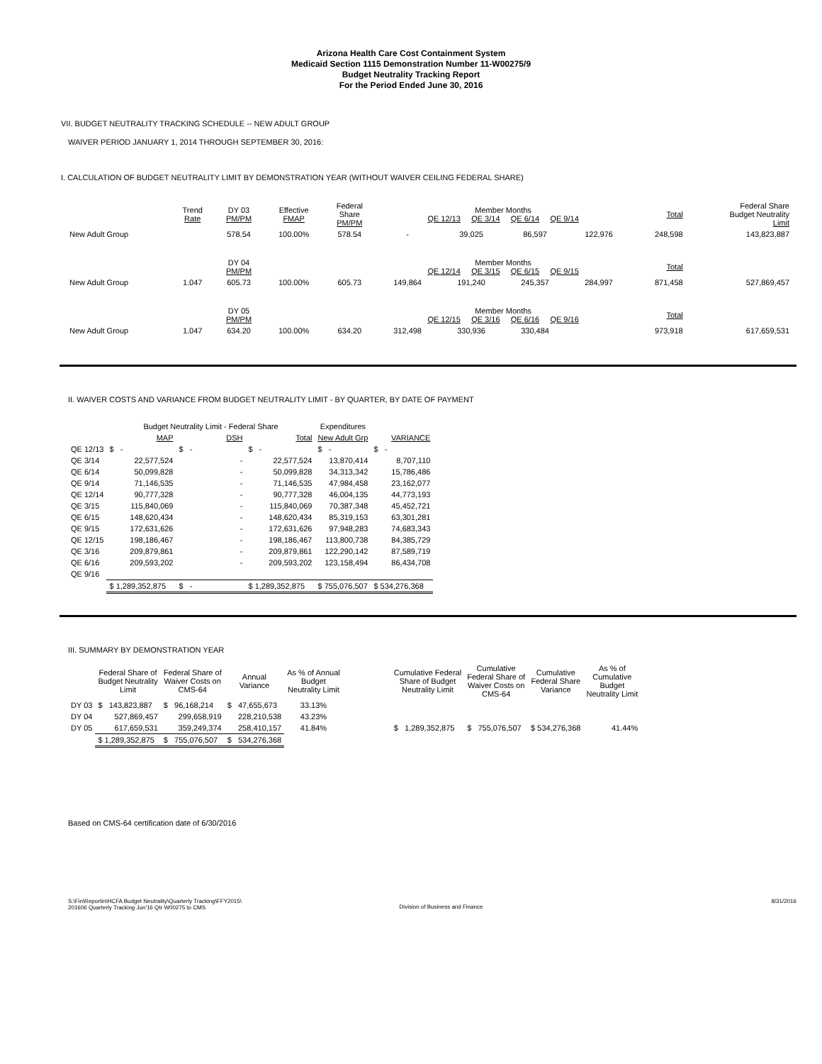Arizona Health Care Cost Containment System
Medicaid Section 1115 Demonstration Number 11-W00275/9
Budget Neutrality Tracking Report
For the Period Ended June 30, 2016
VII. BUDGET NEUTRALITY TRACKING SCHEDULE -- NEW ADULT GROUP
WAIVER PERIOD JANUARY 1, 2014 THROUGH SEPTEMBER 30, 2016:
I. CALCULATION OF BUDGET NEUTRALITY LIMIT BY DEMONSTRATION YEAR (WITHOUT WAIVER CEILING FEDERAL SHARE)
| | Trend Rate | DY 03 PM/PM | Effective FMAP | Federal Share PM/PM | Member Months QE 12/13 QE 3/14 QE 6/14 QE 9/14 | | | | Total | Federal Share Budget Neutrality Limit |
| New Adult Group | | 578.54 | 100.00% | 578.54 | - | 39,025 | 86,597 | 122,976 | 248,598 | 143,823,887 |
| | | DY 04 PM/PM | | | Member Months QE 12/14 QE 3/15 QE 6/15 QE 9/15 | | | | Total | |
| New Adult Group | 1.047 | 605.73 | 100.00% | 605.73 | 149,864 | 191,240 | 245,357 | 284,997 | 871,458 | 527,869,457 |
| | | DY 05 PM/PM | | | Member Months QE 12/15 QE 3/16 QE 6/16 QE 9/16 | | | | Total | |
| New Adult Group | 1.047 | 634.20 | 100.00% | 634.20 | 312,498 | 330,936 | 330,484 | | 973,918 | 617,659,531 |
II. WAIVER COSTS AND VARIANCE FROM BUDGET NEUTRALITY LIMIT - BY QUARTER, BY DATE OF PAYMENT
| | Budget Neutrality Limit - Federal Share | | | Expenditures | |
| | MAP | DSH | Total | New Adult Grp | VARIANCE |
| QE 12/13 | $ - | $ - | $ - | $ - | $ - |
| QE 3/14 | 22,577,524 | - | 22,577,524 | 13,870,414 | 8,707,110 |
| QE 6/14 | 50,099,828 | - | 50,099,828 | 34,313,342 | 15,786,486 |
| QE 9/14 | 71,146,535 | - | 71,146,535 | 47,984,458 | 23,162,077 |
| QE 12/14 | 90,777,328 | - | 90,777,328 | 46,004,135 | 44,773,193 |
| QE 3/15 | 115,840,069 | - | 115,840,069 | 70,387,348 | 45,452,721 |
| QE 6/15 | 148,620,434 | - | 148,620,434 | 85,319,153 | 63,301,281 |
| QE 9/15 | 172,631,626 | - | 172,631,626 | 97,948,283 | 74,683,343 |
| QE 12/15 | 198,186,467 | - | 198,186,467 | 113,800,738 | 84,385,729 |
| QE 3/16 | 209,879,861 | - | 209,879,861 | 122,290,142 | 87,589,719 |
| QE 6/16 | 209,593,202 | - | 209,593,202 | 123,158,494 | 86,434,708 |
| QE 9/16 | | | | | |
| | $ 1,289,352,875 | $ - | $ 1,289,352,875 | $ 755,076,507 | $ 534,276,368 |
III. SUMMARY BY DEMONSTRATION YEAR
| | Federal Share of Budget Neutrality Limit | Federal Share of Waiver Costs on CMS-64 | Annual Variance | As % of Annual Budget Neutrality Limit | | Cumulative Federal Share of Budget Neutrality Limit | Cumulative Federal Share of Waiver Costs on CMS-64 | Cumulative Federal Share Variance | As % of Cumulative Budget Neutrality Limit |
| DY 03 | $ 143,823,887 | $ 96,168,214 | $ 47,655,673 | 33.13% | | | | | |
| DY 04 | 527,869,457 | 299,658,919 | 228,210,538 | 43.23% | | | | | |
| DY 05 | 617,659,531 | 359,249,374 | 258,410,157 | 41.84% | | $ 1,289,352,875 | $ 755,076,507 | $ 534,276,368 | 41.44% |
| | $ 1,289,352,875 | $ 755,076,507 | $ 534,276,368 | | | | | | |
Based on CMS-64 certification date of 6/30/2016
S:\Fin\Reportin\HCFA Budget Neutrality\Quarterly Tracking\FFY2015\
201606 Quarterly Tracking Jun'16 Qtr W00275 to CMS
Division of Business and Finance
8/31/2016